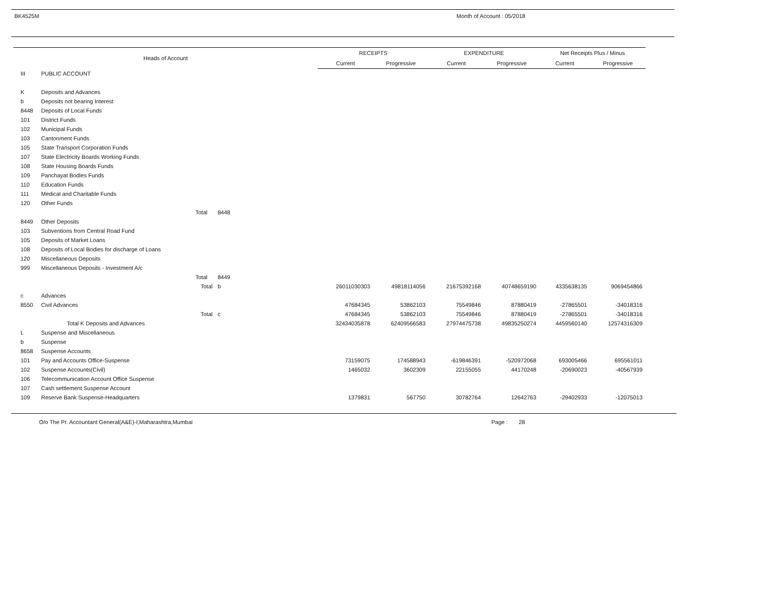BK4525M Month of Account : 05/2018
| Heads of Account | | | RECEIPTS | | EXPENDITURE | | Net Receipts Plus / Minus | |
| --- | --- | --- | --- | --- | --- | --- | --- | --- |
| | | | Current | Progressive | Current | Progressive | Current | Progressive |
| III | PUBLIC ACCOUNT | | | | | | | |
| K | Deposits and Advances | | | | | | | |
| b | Deposits not bearing Interest | | | | | | | |
| 8448 | Deposits of Local Funds | | | | | | | |
| 101 | District Funds | | | | | | | |
| 102 | Municipal Funds | | | | | | | |
| 103 | Cantonment Funds | | | | | | | |
| 105 | State Transport Corporation Funds | | | | | | | |
| 107 | State Electricity Boards Working Funds | | | | | | | |
| 108 | State Housing Boards Funds | | | | | | | |
| 109 | Panchayat Bodies Funds | | | | | | | |
| 110 | Education Funds | | | | | | | |
| 111 | Medical and Charitable Funds | | | | | | | |
| 120 | Other Funds | | | | | | | |
| | Total | 8448 | | | | | | |
| 8449 | Other Deposits | | | | | | | |
| 103 | Subventions from Central Road Fund | | | | | | | |
| 105 | Deposits of Market Loans | | | | | | | |
| 108 | Deposits of Local Bodies for discharge of Loans | | | | | | | |
| 120 | Miscellaneous Deposits | | | | | | | |
| 999 | Miscellaneous Deposits - Investment A/c | | | | | | | |
| | Total | 8449 | | | | | | |
| | Total | b | 26011030303 | 49818114056 | 21675392168 | 40748659190 | 4335638135 | 9069454866 |
| c | Advances | | | | | | | |
| 8550 | Civil Advances | | 47684345 | 53862103 | 75549846 | 87880419 | -27865501 | -34018316 |
| | Total | c | 47684345 | 53862103 | 75549846 | 87880419 | -27865501 | -34018316 |
| | Total K Deposits and Advances | | 32434035878 | 62409566583 | 27974475738 | 49835250274 | 4459560140 | 12574316309 |
| L | Suspense and Miscellaneous | | | | | | | |
| b | Suspense | | | | | | | |
| 8658 | Suspense Accounts | | | | | | | |
| 101 | Pay and Accounts Office-Suspense | | 73159075 | 174588943 | -619846391 | -520972068 | 693005466 | 695561011 |
| 102 | Suspense Accounts(Civil) | | 1465032 | 3602309 | 22155055 | 44170248 | -20690023 | -40567939 |
| 106 | Telecommunication Account Office Suspense | | | | | | | |
| 107 | Cash settlement Suspense Account | | | | | | | |
| 109 | Reserve Bank Suspense-Headquarters | | 1379831 | 567750 | 30782764 | 12642763 | -29402933 | -12075013 |
O/o The Pr. Accountant General(A&E)-I,Maharashtra,Mumbai Page : 28